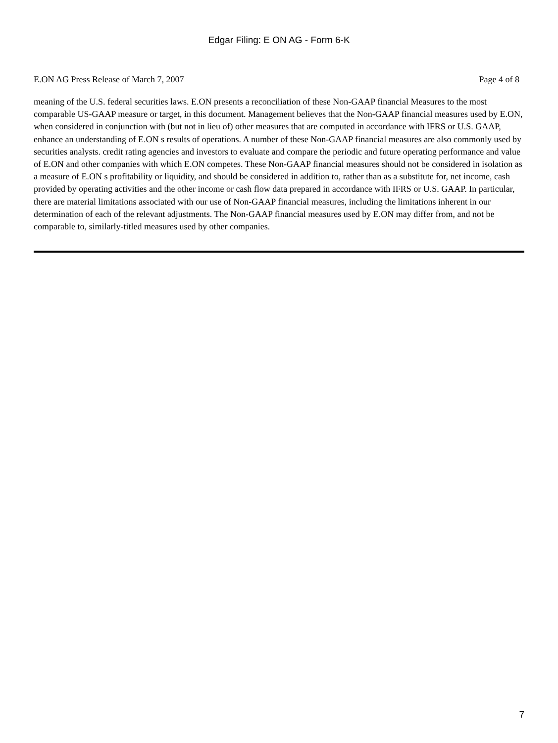Edgar Filing: E ON AG - Form 6-K
E.ON AG Press Release of March 7, 2007 Page 4 of 8
meaning of the U.S. federal securities laws. E.ON presents a reconciliation of these Non-GAAP financial Measures to the most comparable US-GAAP measure or target, in this document. Management believes that the Non-GAAP financial measures used by E.ON, when considered in conjunction with (but not in lieu of) other measures that are computed in accordance with IFRS or U.S. GAAP, enhance an understanding of E.ON s results of operations. A number of these Non-GAAP financial measures are also commonly used by securities analysts. credit rating agencies and investors to evaluate and compare the periodic and future operating performance and value of E.ON and other companies with which E.ON competes. These Non-GAAP financial measures should not be considered in isolation as a measure of E.ON s profitability or liquidity, and should be considered in addition to, rather than as a substitute for, net income, cash provided by operating activities and the other income or cash flow data prepared in accordance with IFRS or U.S. GAAP. In particular, there are material limitations associated with our use of Non-GAAP financial measures, including the limitations inherent in our determination of each of the relevant adjustments. The Non-GAAP financial measures used by E.ON may differ from, and not be comparable to, similarly-titled measures used by other companies.
7